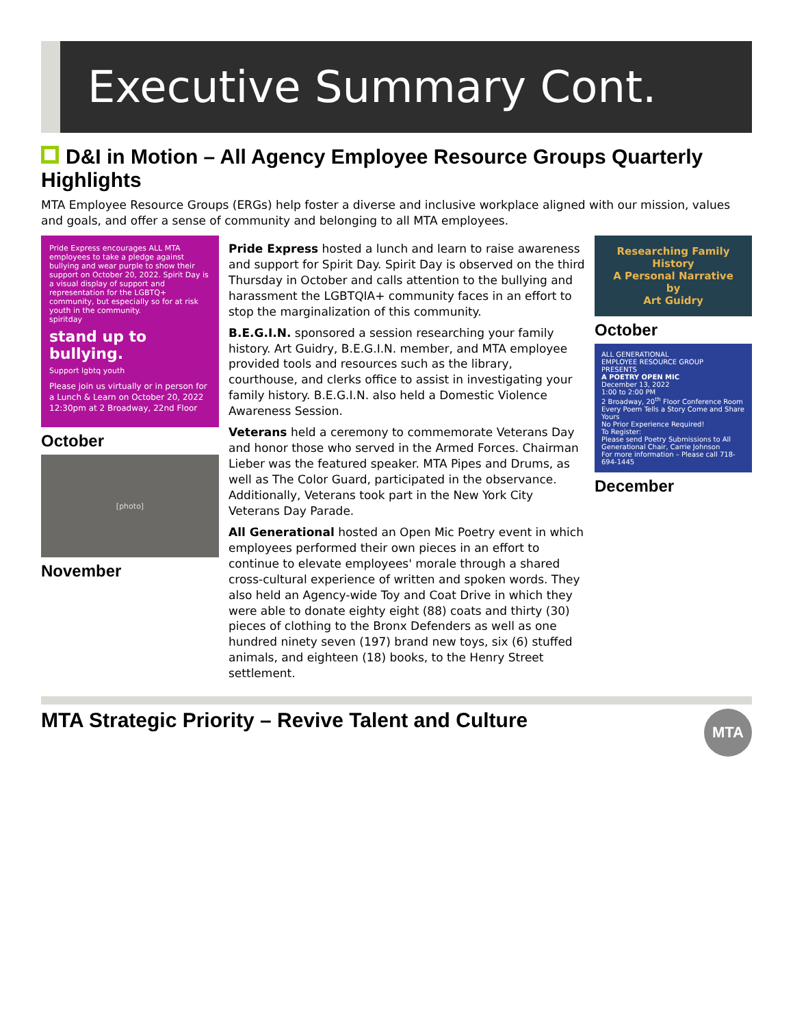Executive Summary Cont.
D&I in Motion – All Agency Employee Resource Groups Quarterly Highlights
MTA Employee Resource Groups (ERGs) help foster a diverse and inclusive workplace aligned with our mission, values and goals, and offer a sense of community and belonging to all MTA employees.
Pride Express encourages ALL MTA employees to take a pledge against bullying and wear purple to show their support on October 20, 2022. Spirit Day is a visual display of support and representation for the LGBTQ+ community, but especially so for at risk youth in the community.
spiritday
stand up to bullying.
Support lgbtq youth
Please join us virtually or in person for a Lunch & Learn on October 20, 2022 12:30pm at 2 Broadway, 22nd Floor
October
[photo]
November
Pride Express hosted a lunch and learn to raise awareness and support for Spirit Day. Spirit Day is observed on the third Thursday in October and calls attention to the bullying and harassment the LGBTQIA+ community faces in an effort to stop the marginalization of this community.
B.E.G.I.N. sponsored a session researching your family history. Art Guidry, B.E.G.I.N. member, and MTA employee provided tools and resources such as the library, courthouse, and clerks office to assist in investigating your family history. B.E.G.I.N. also held a Domestic Violence Awareness Session.
Veterans held a ceremony to commemorate Veterans Day and honor those who served in the Armed Forces. Chairman Lieber was the featured speaker. MTA Pipes and Drums, as well as The Color Guard, participated in the observance. Additionally, Veterans took part in the New York City Veterans Day Parade.
All Generational hosted an Open Mic Poetry event in which employees performed their own pieces in an effort to continue to elevate employees' morale through a shared cross-cultural experience of written and spoken words. They also held an Agency-wide Toy and Coat Drive in which they were able to donate eighty eight (88) coats and thirty (30) pieces of clothing to the Bronx Defenders as well as one hundred ninety seven (197) brand new toys, six (6) stuffed animals, and eighteen (18) books, to the Henry Street settlement.
Researching Family History
A Personal Narrative
by
Art Guidry
October
ALL GENERATIONAL
EMPLOYEE RESOURCE GROUP
PRESENTS
A POETRY OPEN MIC
December 13, 2022
1:00 to 2:00 PM
2 Broadway, 20<sup>th</sup> Floor Conference Room
Every Poem Tells a Story Come and Share Yours
No Prior Experience Required!
To Register:
Please send Poetry Submissions to All Generational Chair, Carrie Johnson
For more information – Please call 718-694-1445
December
MTA Strategic Priority – Revive Talent and Culture MTA